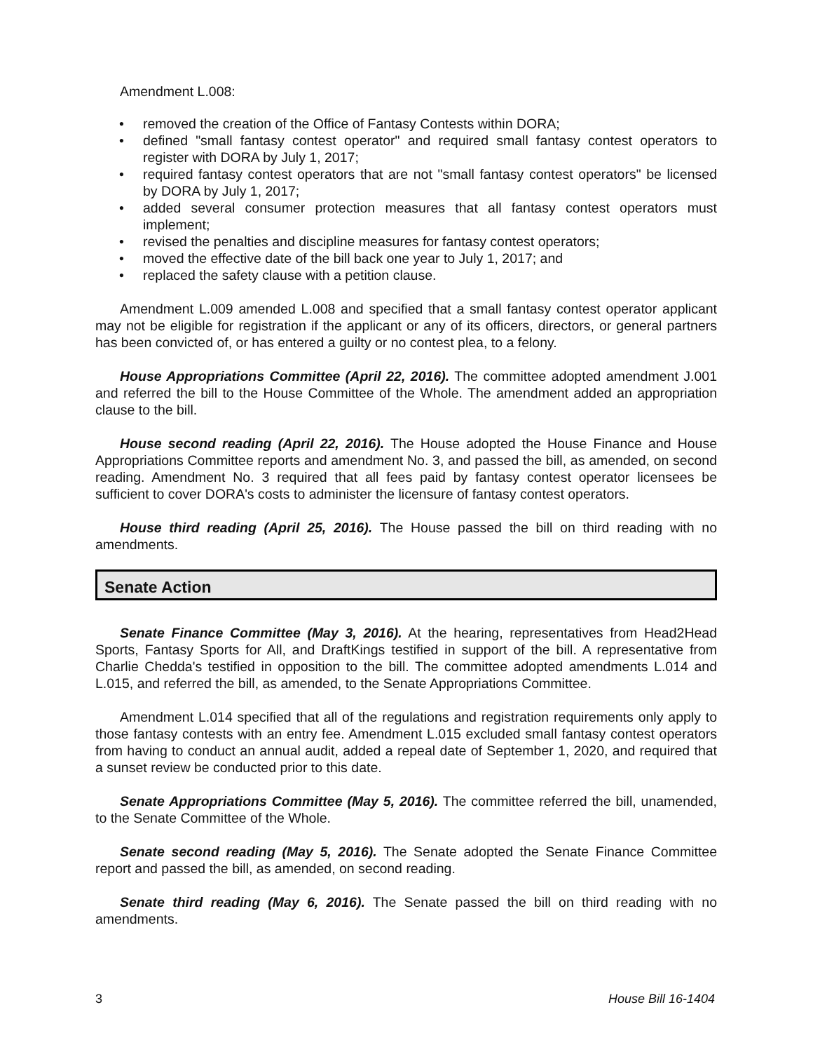Amendment L.008:
• removed the creation of the Office of Fantasy Contests within DORA;
• defined "small fantasy contest operator" and required small fantasy contest operators to register with DORA by July 1, 2017;
• required fantasy contest operators that are not "small fantasy contest operators" be licensed by DORA by July 1, 2017;
• added several consumer protection measures that all fantasy contest operators must implement;
• revised the penalties and discipline measures for fantasy contest operators;
• moved the effective date of the bill back one year to July 1, 2017; and
• replaced the safety clause with a petition clause.
Amendment L.009 amended L.008 and specified that a small fantasy contest operator applicant may not be eligible for registration if the applicant or any of its officers, directors, or general partners has been convicted of, or has entered a guilty or no contest plea, to a felony.
House Appropriations Committee (April 22, 2016). The committee adopted amendment J.001 and referred the bill to the House Committee of the Whole. The amendment added an appropriation clause to the bill.
House second reading (April 22, 2016). The House adopted the House Finance and House Appropriations Committee reports and amendment No. 3, and passed the bill, as amended, on second reading. Amendment No. 3 required that all fees paid by fantasy contest operator licensees be sufficient to cover DORA's costs to administer the licensure of fantasy contest operators.
House third reading (April 25, 2016). The House passed the bill on third reading with no amendments.
Senate Action
Senate Finance Committee (May 3, 2016). At the hearing, representatives from Head2Head Sports, Fantasy Sports for All, and DraftKings testified in support of the bill. A representative from Charlie Chedda's testified in opposition to the bill. The committee adopted amendments L.014 and L.015, and referred the bill, as amended, to the Senate Appropriations Committee.
Amendment L.014 specified that all of the regulations and registration requirements only apply to those fantasy contests with an entry fee. Amendment L.015 excluded small fantasy contest operators from having to conduct an annual audit, added a repeal date of September 1, 2020, and required that a sunset review be conducted prior to this date.
Senate Appropriations Committee (May 5, 2016). The committee referred the bill, unamended, to the Senate Committee of the Whole.
Senate second reading (May 5, 2016). The Senate adopted the Senate Finance Committee report and passed the bill, as amended, on second reading.
Senate third reading (May 6, 2016). The Senate passed the bill on third reading with no amendments.
3 House Bill 16-1404